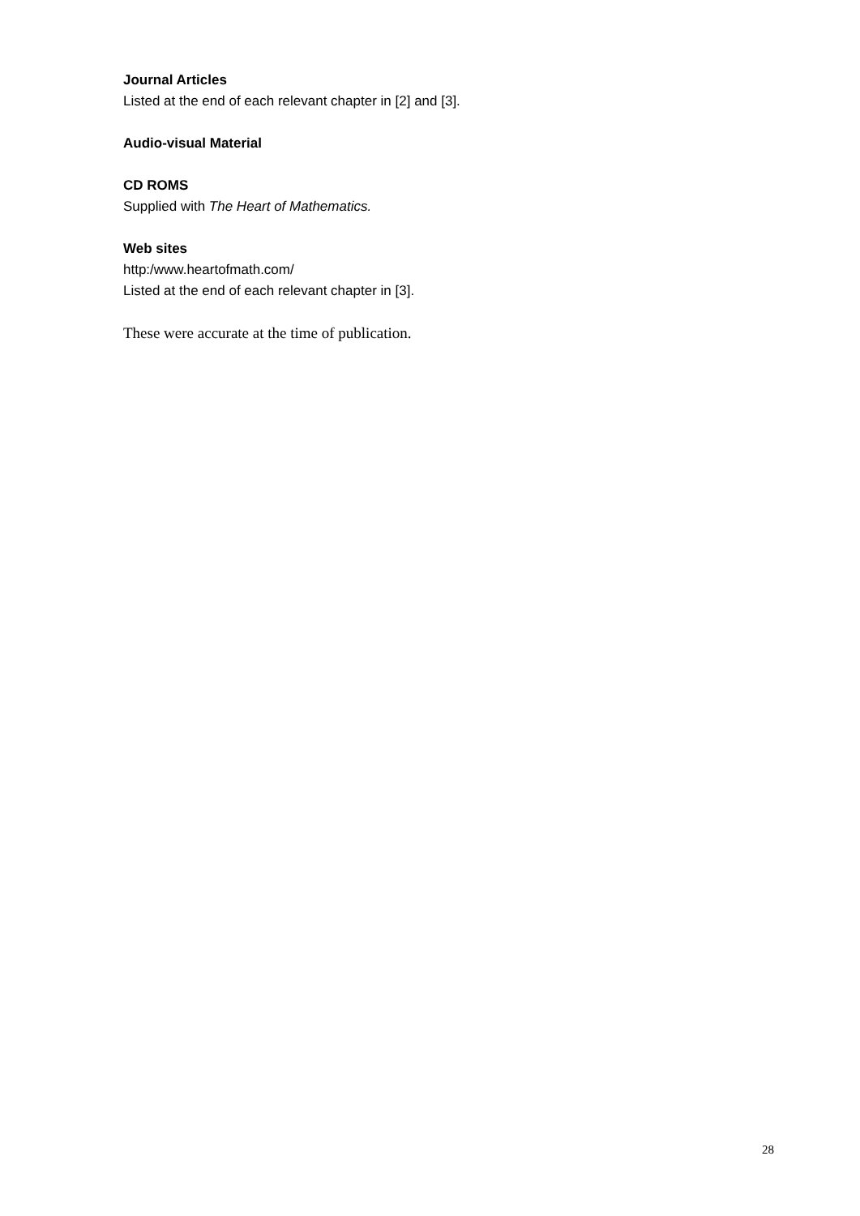Journal Articles
Listed at the end of each relevant chapter in [2] and [3].
Audio-visual Material
CD ROMS
Supplied with The Heart of Mathematics.
Web sites
http:/www.heartofmath.com/
Listed at the end of each relevant chapter in [3].
These were accurate at the time of publication.
28